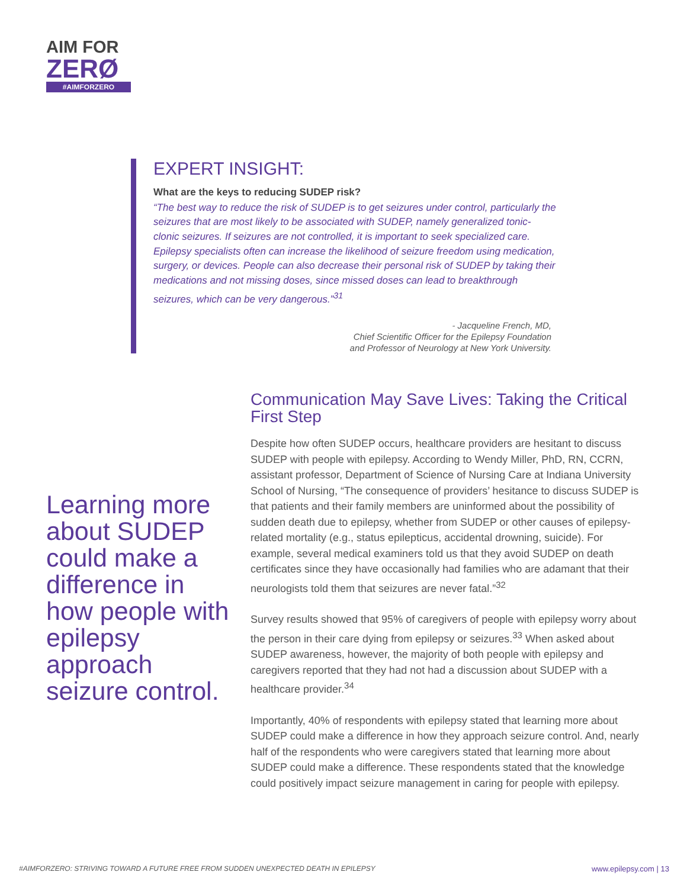AIM FOR
ZERØ
#AIMFORZERO
EXPERT INSIGHT:
What are the keys to reducing SUDEP risk?
“The best way to reduce the risk of SUDEP is to get seizures under control, particularly the seizures that are most likely to be associated with SUDEP, namely generalized tonic-clonic seizures. If seizures are not controlled, it is important to seek specialized care. Epilepsy specialists often can increase the likelihood of seizure freedom using medication, surgery, or devices. People can also decrease their personal risk of SUDEP by taking their medications and not missing doses, since missed doses can lead to breakthrough seizures, which can be very dangerous.”<sup>31</sup>
- Jacqueline French, MD,
Chief Scientific Officer for the Epilepsy Foundation
and Professor of Neurology at New York University.
Learning more about SUDEP could make a difference in how people with epilepsy approach seizure control.
Communication May Save Lives: Taking the Critical First Step
Despite how often SUDEP occurs, healthcare providers are hesitant to discuss SUDEP with people with epilepsy. According to Wendy Miller, PhD, RN, CCRN, assistant professor, Department of Science of Nursing Care at Indiana University School of Nursing, “The consequence of providers’ hesitance to discuss SUDEP is that patients and their family members are uninformed about the possibility of sudden death due to epilepsy, whether from SUDEP or other causes of epilepsy-related mortality (e.g., status epilepticus, accidental drowning, suicide). For example, several medical examiners told us that they avoid SUDEP on death certificates since they have occasionally had families who are adamant that their neurologists told them that seizures are never fatal.”<sup>32</sup>
Survey results showed that 95% of caregivers of people with epilepsy worry about the person in their care dying from epilepsy or seizures.<sup>33</sup> When asked about SUDEP awareness, however, the majority of both people with epilepsy and caregivers reported that they had not had a discussion about SUDEP with a healthcare provider.<sup>34</sup>
Importantly, 40% of respondents with epilepsy stated that learning more about SUDEP could make a difference in how they approach seizure control. And, nearly half of the respondents who were caregivers stated that learning more about SUDEP could make a difference. These respondents stated that the knowledge could positively impact seizure management in caring for people with epilepsy.
#AIMFORZERO: STRIVING TOWARD A FUTURE FREE FROM SUDDEN UNEXPECTED DEATH IN EPILEPSY www.epilepsy.com | 13